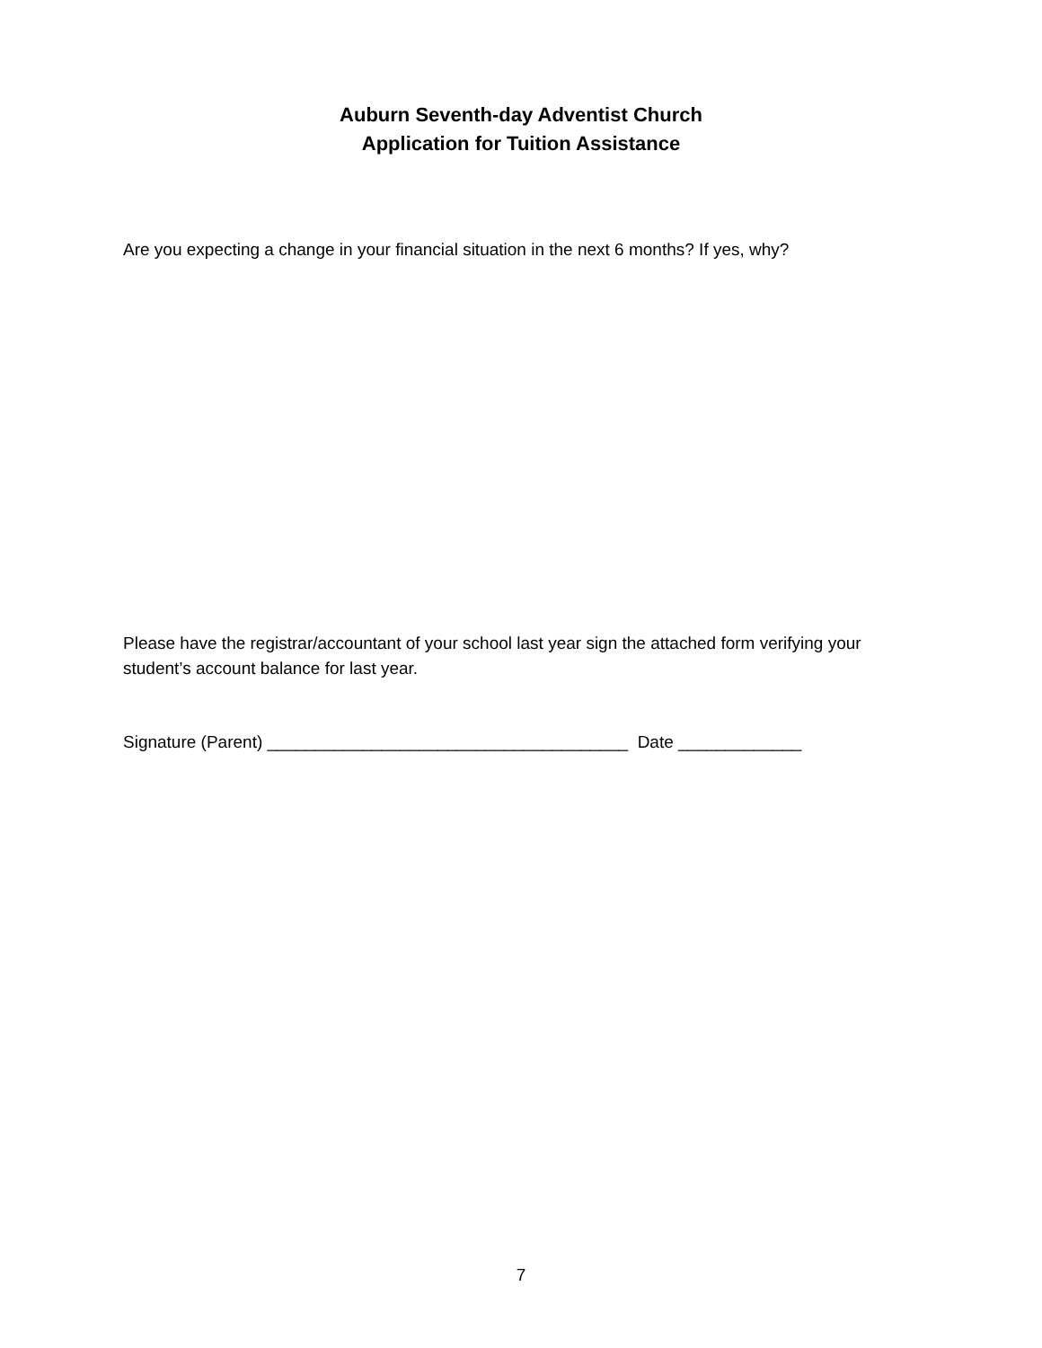Auburn Seventh-day Adventist Church
Application for Tuition Assistance
Are you expecting a change in your financial situation in the next 6 months? If yes, why?
Please have the registrar/accountant of your school last year sign the attached form verifying your student’s account balance for last year.
Signature (Parent) ______________________________________ Date _____________
7